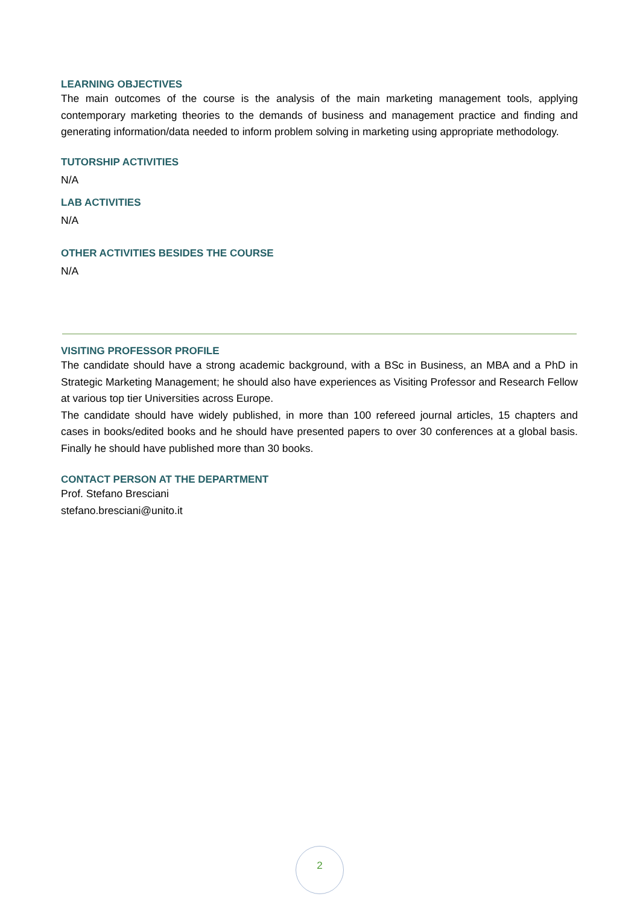LEARNING OBJECTIVES
The main outcomes of the course is the analysis of the main marketing management tools, applying contemporary marketing theories to the demands of business and management practice and finding and generating information/data needed to inform problem solving in marketing using appropriate methodology.
TUTORSHIP ACTIVITIES
N/A
LAB ACTIVITIES
N/A
OTHER ACTIVITIES BESIDES THE COURSE
N/A
VISITING PROFESSOR PROFILE
The candidate should have a strong academic background, with a BSc in Business, an MBA and a PhD in Strategic Marketing Management; he should also have experiences as Visiting Professor and Research Fellow at various top tier Universities across Europe.
The candidate should have widely published, in more than 100 refereed journal articles, 15 chapters and cases in books/edited books and he should have presented papers to over 30 conferences at a global basis. Finally he should have published more than 30 books.
CONTACT PERSON AT THE DEPARTMENT
Prof. Stefano Bresciani
stefano.bresciani@unito.it
2